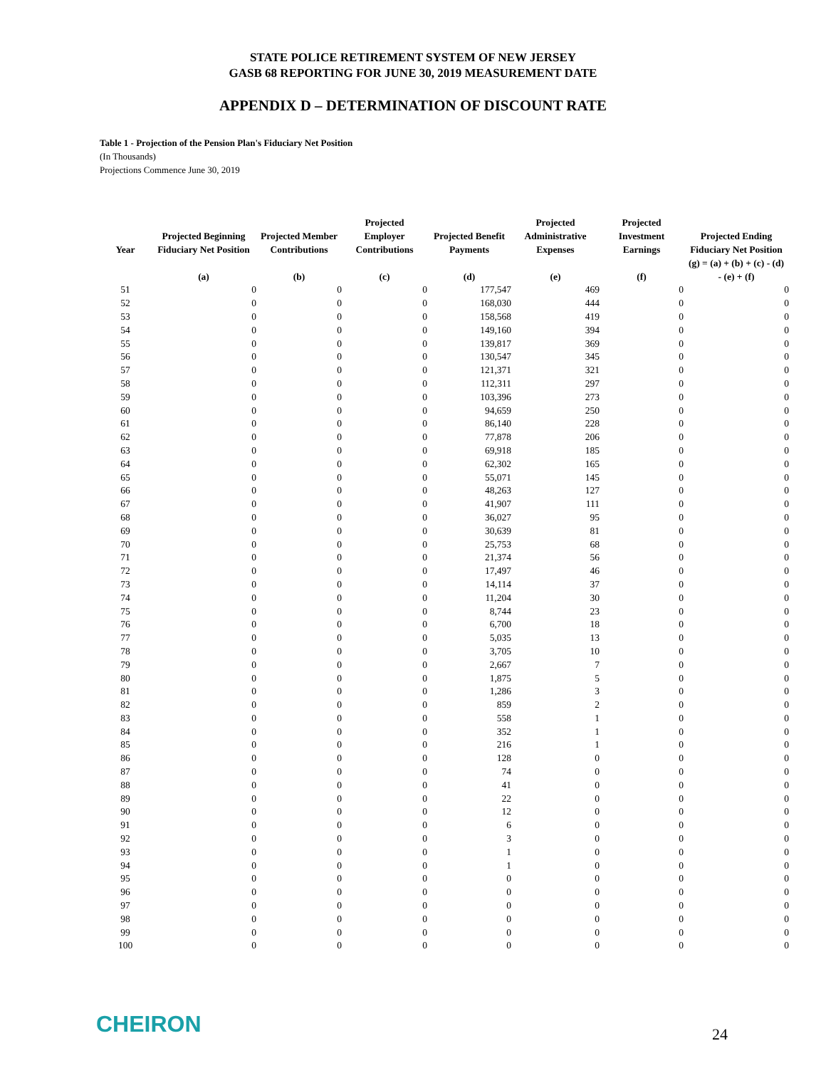STATE POLICE RETIREMENT SYSTEM OF NEW JERSEY
GASB 68 REPORTING FOR JUNE 30, 2019 MEASUREMENT DATE
APPENDIX D – DETERMINATION OF DISCOUNT RATE
Table 1 - Projection of the Pension Plan's Fiduciary Net Position
(In Thousands)
Projections Commence June 30, 2019
| Year | Projected Beginning Fiduciary Net Position | Projected Member Contributions | Projected Employer Contributions | Projected Benefit Payments | Projected Administrative Expenses | Projected Investment Earnings | Projected Ending Fiduciary Net Position |
| --- | --- | --- | --- | --- | --- | --- | --- |
| | (a) | (b) | (c) | (d) | (e) | (f) | (g) = (a) + (b) + (c) - (d) - (e) + (f) |
| 51 | 0 | 0 | 0 | 177,547 | 469 | 0 | 0 |
| 52 | 0 | 0 | 0 | 168,030 | 444 | 0 | 0 |
| 53 | 0 | 0 | 0 | 158,568 | 419 | 0 | 0 |
| 54 | 0 | 0 | 0 | 149,160 | 394 | 0 | 0 |
| 55 | 0 | 0 | 0 | 139,817 | 369 | 0 | 0 |
| 56 | 0 | 0 | 0 | 130,547 | 345 | 0 | 0 |
| 57 | 0 | 0 | 0 | 121,371 | 321 | 0 | 0 |
| 58 | 0 | 0 | 0 | 112,311 | 297 | 0 | 0 |
| 59 | 0 | 0 | 0 | 103,396 | 273 | 0 | 0 |
| 60 | 0 | 0 | 0 | 94,659 | 250 | 0 | 0 |
| 61 | 0 | 0 | 0 | 86,140 | 228 | 0 | 0 |
| 62 | 0 | 0 | 0 | 77,878 | 206 | 0 | 0 |
| 63 | 0 | 0 | 0 | 69,918 | 185 | 0 | 0 |
| 64 | 0 | 0 | 0 | 62,302 | 165 | 0 | 0 |
| 65 | 0 | 0 | 0 | 55,071 | 145 | 0 | 0 |
| 66 | 0 | 0 | 0 | 48,263 | 127 | 0 | 0 |
| 67 | 0 | 0 | 0 | 41,907 | 111 | 0 | 0 |
| 68 | 0 | 0 | 0 | 36,027 | 95 | 0 | 0 |
| 69 | 0 | 0 | 0 | 30,639 | 81 | 0 | 0 |
| 70 | 0 | 0 | 0 | 25,753 | 68 | 0 | 0 |
| 71 | 0 | 0 | 0 | 21,374 | 56 | 0 | 0 |
| 72 | 0 | 0 | 0 | 17,497 | 46 | 0 | 0 |
| 73 | 0 | 0 | 0 | 14,114 | 37 | 0 | 0 |
| 74 | 0 | 0 | 0 | 11,204 | 30 | 0 | 0 |
| 75 | 0 | 0 | 0 | 8,744 | 23 | 0 | 0 |
| 76 | 0 | 0 | 0 | 6,700 | 18 | 0 | 0 |
| 77 | 0 | 0 | 0 | 5,035 | 13 | 0 | 0 |
| 78 | 0 | 0 | 0 | 3,705 | 10 | 0 | 0 |
| 79 | 0 | 0 | 0 | 2,667 | 7 | 0 | 0 |
| 80 | 0 | 0 | 0 | 1,875 | 5 | 0 | 0 |
| 81 | 0 | 0 | 0 | 1,286 | 3 | 0 | 0 |
| 82 | 0 | 0 | 0 | 859 | 2 | 0 | 0 |
| 83 | 0 | 0 | 0 | 558 | 1 | 0 | 0 |
| 84 | 0 | 0 | 0 | 352 | 1 | 0 | 0 |
| 85 | 0 | 0 | 0 | 216 | 1 | 0 | 0 |
| 86 | 0 | 0 | 0 | 128 | 0 | 0 | 0 |
| 87 | 0 | 0 | 0 | 74 | 0 | 0 | 0 |
| 88 | 0 | 0 | 0 | 41 | 0 | 0 | 0 |
| 89 | 0 | 0 | 0 | 22 | 0 | 0 | 0 |
| 90 | 0 | 0 | 0 | 12 | 0 | 0 | 0 |
| 91 | 0 | 0 | 0 | 6 | 0 | 0 | 0 |
| 92 | 0 | 0 | 0 | 3 | 0 | 0 | 0 |
| 93 | 0 | 0 | 0 | 1 | 0 | 0 | 0 |
| 94 | 0 | 0 | 0 | 1 | 0 | 0 | 0 |
| 95 | 0 | 0 | 0 | 0 | 0 | 0 | 0 |
| 96 | 0 | 0 | 0 | 0 | 0 | 0 | 0 |
| 97 | 0 | 0 | 0 | 0 | 0 | 0 | 0 |
| 98 | 0 | 0 | 0 | 0 | 0 | 0 | 0 |
| 99 | 0 | 0 | 0 | 0 | 0 | 0 | 0 |
| 100 | 0 | 0 | 0 | 0 | 0 | 0 | 0 |
CHEIRON 24